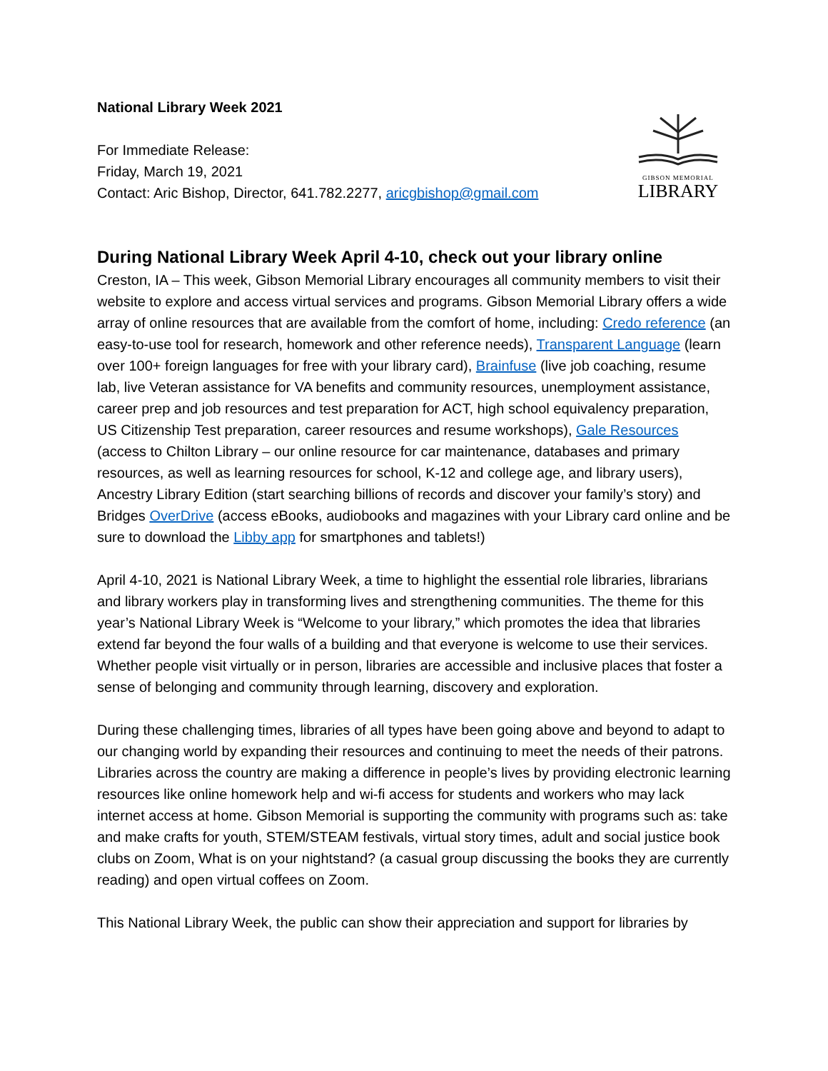National Library Week 2021
For Immediate Release:
Friday, March 19, 2021
Contact: Aric Bishop, Director, 641.782.2277, aricgbishop@gmail.com
GIBSON MEMORIAL
LIBRARY
During National Library Week April 4-10, check out your library online
Creston, IA – This week, Gibson Memorial Library encourages all community members to visit their website to explore and access virtual services and programs. Gibson Memorial Library offers a wide array of online resources that are available from the comfort of home, including: Credo reference (an easy-to-use tool for research, homework and other reference needs), Transparent Language (learn over 100+ foreign languages for free with your library card), Brainfuse (live job coaching, resume lab, live Veteran assistance for VA benefits and community resources, unemployment assistance, career prep and job resources and test preparation for ACT, high school equivalency preparation, US Citizenship Test preparation, career resources and resume workshops), Gale Resources (access to Chilton Library – our online resource for car maintenance, databases and primary resources, as well as learning resources for school, K-12 and college age, and library users), Ancestry Library Edition (start searching billions of records and discover your family’s story) and Bridges OverDrive (access eBooks, audiobooks and magazines with your Library card online and be sure to download the Libby app for smartphones and tablets!)
April 4-10, 2021 is National Library Week, a time to highlight the essential role libraries, librarians and library workers play in transforming lives and strengthening communities. The theme for this year’s National Library Week is “Welcome to your library,” which promotes the idea that libraries extend far beyond the four walls of a building and that everyone is welcome to use their services. Whether people visit virtually or in person, libraries are accessible and inclusive places that foster a sense of belonging and community through learning, discovery and exploration.
During these challenging times, libraries of all types have been going above and beyond to adapt to our changing world by expanding their resources and continuing to meet the needs of their patrons. Libraries across the country are making a difference in people’s lives by providing electronic learning resources like online homework help and wi-fi access for students and workers who may lack internet access at home. Gibson Memorial is supporting the community with programs such as: take and make crafts for youth, STEM/STEAM festivals, virtual story times, adult and social justice book clubs on Zoom, What is on your nightstand? (a casual group discussing the books they are currently reading) and open virtual coffees on Zoom.
This National Library Week, the public can show their appreciation and support for libraries by